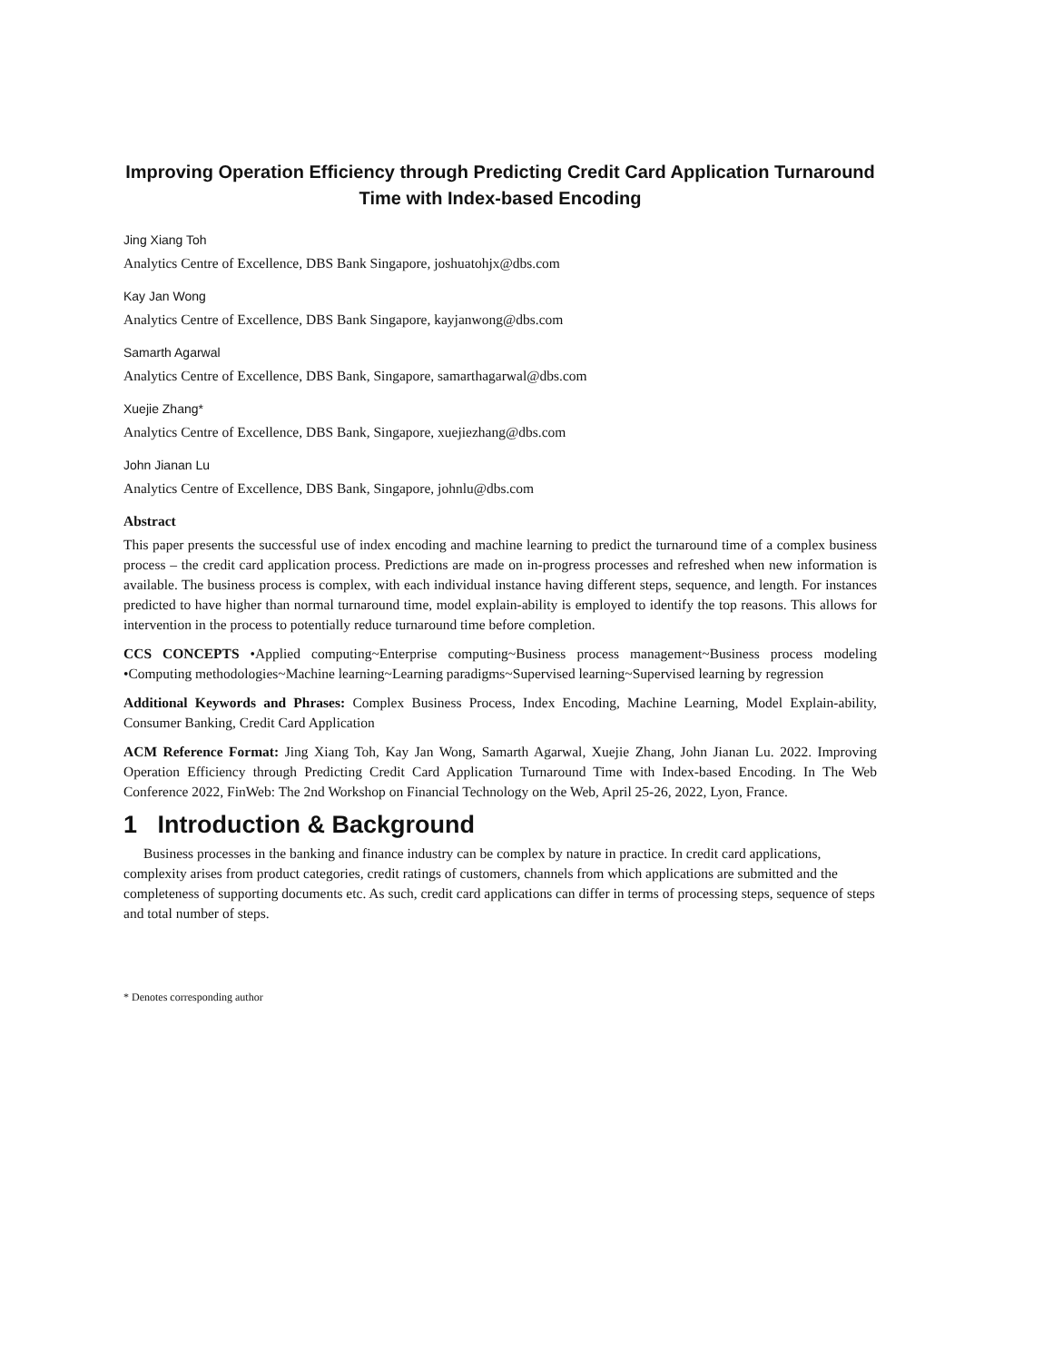Improving Operation Efficiency through Predicting Credit Card Application Turnaround Time with Index-based Encoding
Jing Xiang Toh
Analytics Centre of Excellence, DBS Bank Singapore, joshuatohjx@dbs.com
Kay Jan Wong
Analytics Centre of Excellence, DBS Bank Singapore, kayjanwong@dbs.com
Samarth Agarwal
Analytics Centre of Excellence, DBS Bank, Singapore, samarthagarwal@dbs.com
Xuejie Zhang*
Analytics Centre of Excellence, DBS Bank, Singapore, xuejiezhang@dbs.com
John Jianan Lu
Analytics Centre of Excellence, DBS Bank, Singapore, johnlu@dbs.com
Abstract
This paper presents the successful use of index encoding and machine learning to predict the turnaround time of a complex business process – the credit card application process. Predictions are made on in-progress processes and refreshed when new information is available. The business process is complex, with each individual instance having different steps, sequence, and length. For instances predicted to have higher than normal turnaround time, model explain-ability is employed to identify the top reasons. This allows for intervention in the process to potentially reduce turnaround time before completion.
CCS CONCEPTS •Applied computing~Enterprise computing~Business process management~Business process modeling •Computing methodologies~Machine learning~Learning paradigms~Supervised learning~Supervised learning by regression
Additional Keywords and Phrases: Complex Business Process, Index Encoding, Machine Learning, Model Explain-ability, Consumer Banking, Credit Card Application
ACM Reference Format: Jing Xiang Toh, Kay Jan Wong, Samarth Agarwal, Xuejie Zhang, John Jianan Lu. 2022. Improving Operation Efficiency through Predicting Credit Card Application Turnaround Time with Index-based Encoding. In The Web Conference 2022, FinWeb: The 2nd Workshop on Financial Technology on the Web, April 25-26, 2022, Lyon, France.
1 Introduction & Background
Business processes in the banking and finance industry can be complex by nature in practice. In credit card applications, complexity arises from product categories, credit ratings of customers, channels from which applications are submitted and the completeness of supporting documents etc. As such, credit card applications can differ in terms of processing steps, sequence of steps and total number of steps.
* Denotes corresponding author